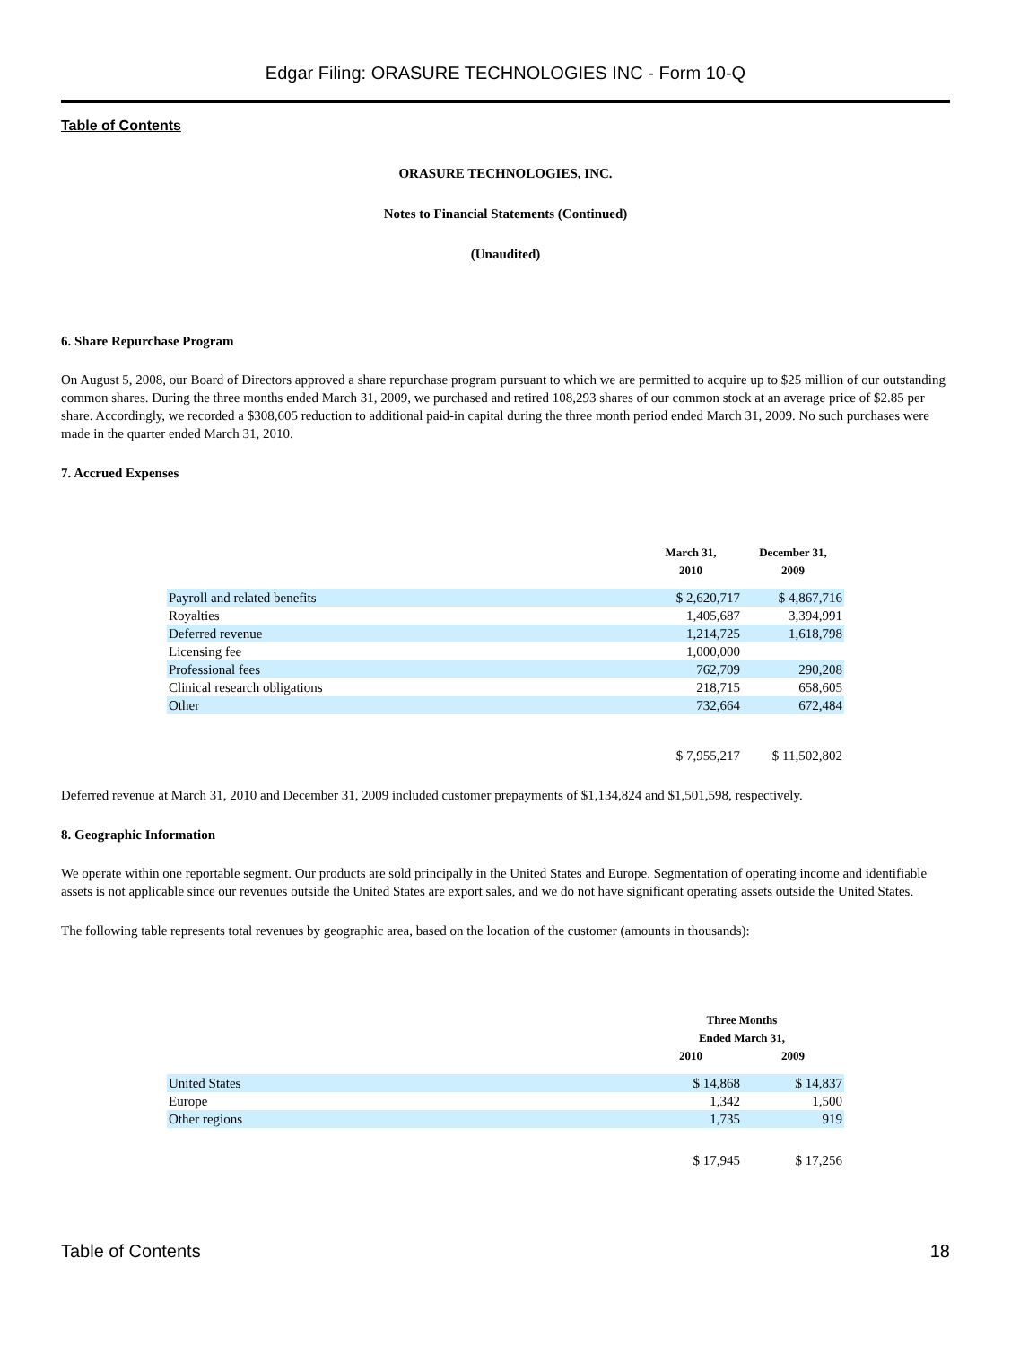Edgar Filing: ORASURE TECHNOLOGIES INC - Form 10-Q
Table of Contents
ORASURE TECHNOLOGIES, INC.
Notes to Financial Statements (Continued)
(Unaudited)
6. Share Repurchase Program
On August 5, 2008, our Board of Directors approved a share repurchase program pursuant to which we are permitted to acquire up to $25 million of our outstanding common shares. During the three months ended March 31, 2009, we purchased and retired 108,293 shares of our common stock at an average price of $2.85 per share. Accordingly, we recorded a $308,605 reduction to additional paid-in capital during the three month period ended March 31, 2009. No such purchases were made in the quarter ended March 31, 2010.
7. Accrued Expenses
| | March 31, 2010 | December 31, 2009 |
| --- | --- | --- |
| Payroll and related benefits | $ 2,620,717 | $ 4,867,716 |
| Royalties | 1,405,687 | 3,394,991 |
| Deferred revenue | 1,214,725 | 1,618,798 |
| Licensing fee | 1,000,000 | |
| Professional fees | 762,709 | 290,208 |
| Clinical research obligations | 218,715 | 658,605 |
| Other | 732,664 | 672,484 |
| | $ 7,955,217 | $ 11,502,802 |
Deferred revenue at March 31, 2010 and December 31, 2009 included customer prepayments of $1,134,824 and $1,501,598, respectively.
8. Geographic Information
We operate within one reportable segment. Our products are sold principally in the United States and Europe. Segmentation of operating income and identifiable assets is not applicable since our revenues outside the United States are export sales, and we do not have significant operating assets outside the United States.
The following table represents total revenues by geographic area, based on the location of the customer (amounts in thousands):
| | Three Months Ended March 31, | |
| --- | --- | --- |
| | 2010 | 2009 |
| United States | $ 14,868 | $ 14,837 |
| Europe | 1,342 | 1,500 |
| Other regions | 1,735 | 919 |
| | $ 17,945 | $ 17,256 |
Table of Contents 18